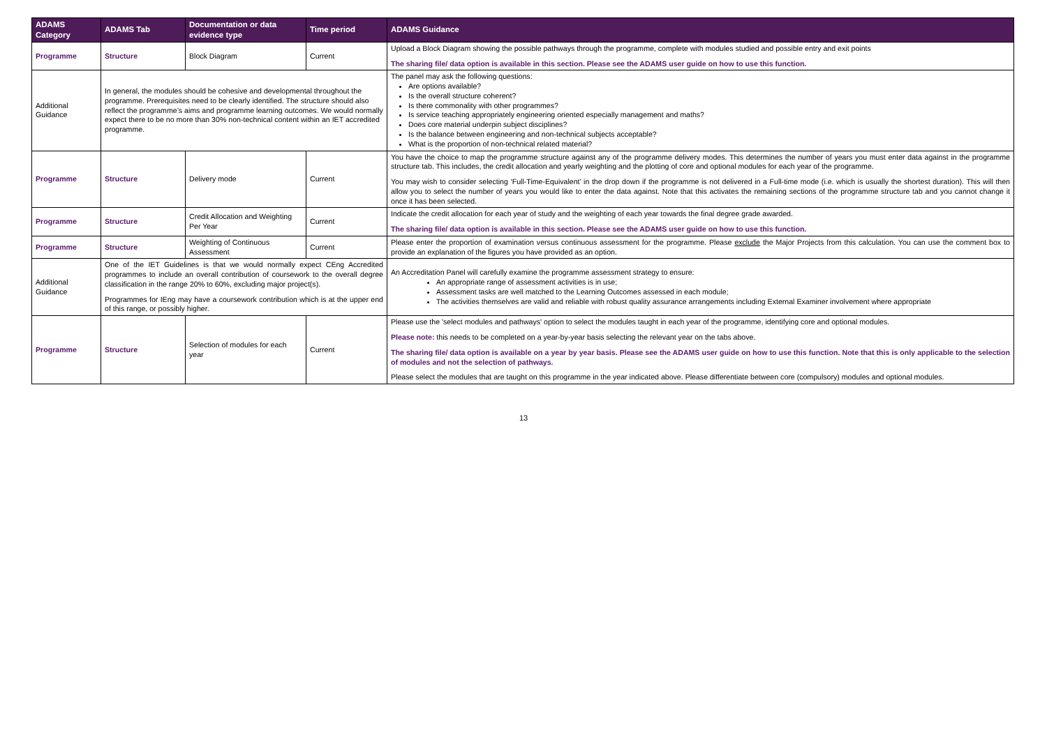| ADAMS Category | ADAMS Tab | Documentation or data evidence type | Time period | ADAMS Guidance |
| --- | --- | --- | --- | --- |
| Programme | Structure | Block Diagram | Current | Upload a Block Diagram showing the possible pathways through the programme, complete with modules studied and possible entry and exit points The sharing file/ data option is available in this section. Please see the ADAMS user guide on how to use this function. |
| Additional Guidance | In general, the modules should be cohesive and developmental throughout the programme. Prerequisites need to be clearly identified. The structure should also reflect the programme’s aims and programme learning outcomes. We would normally expect there to be no more than 30% non-technical content within an IET accredited programme. | | | The panel may ask the following questions: Are options available? Is the overall structure coherent? Is there commonality with other programmes? Is service teaching appropriately engineering oriented especially management and maths? Does core material underpin subject disciplines? Is the balance between engineering and non-technical subjects acceptable? What is the proportion of non-technical related material? |
| Programme | Structure | Delivery mode | Current | You have the choice to map the programme structure against any of the programme delivery modes. This determines the number of years you must enter data against in the programme structure tab. This includes, the credit allocation and yearly weighting and the plotting of core and optional modules for each year of the programme. You may wish to consider selecting ‘Full-Time-Equivalent’ in the drop down if the programme is not delivered in a Full-time mode (i.e. which is usually the shortest duration). This will then allow you to select the number of years you would like to enter the data against. Note that this activates the remaining sections of the programme structure tab and you cannot change it once it has been selected. |
| Programme | Structure | Credit Allocation and Weighting Per Year | Current | Indicate the credit allocation for each year of study and the weighting of each year towards the final degree grade awarded. The sharing file/ data option is available in this section. Please see the ADAMS user guide on how to use this function. |
| Programme | Structure | Weighting of Continuous Assessment | Current | Please enter the proportion of examination versus continuous assessment for the programme. Please exclude the Major Projects from this calculation. You can use the comment box to provide an explanation of the figures you have provided as an option. |
| Additional Guidance | One of the IET Guidelines is that we would normally expect CEng Accredited programmes to include an overall contribution of coursework to the overall degree classification in the range 20% to 60%, excluding major project(s). Programmes for IEng may have a coursework contribution which is at the upper end of this range, or possibly higher. | | | An Accreditation Panel will carefully examine the programme assessment strategy to ensure: An appropriate range of assessment activities is in use; Assessment tasks are well matched to the Learning Outcomes assessed in each module; The activities themselves are valid and reliable with robust quality assurance arrangements including External Examiner involvement where appropriate |
| Programme | Structure | Selection of modules for each year | Current | Please use the 'select modules and pathways' option to select the modules taught in each year of the programme, identifying core and optional modules. Please note: this needs to be completed on a year-by-year basis selecting the relevant year on the tabs above. The sharing file/ data option is available on a year by year basis. Please see the ADAMS user guide on how to use this function. Note that this is only applicable to the selection of modules and not the selection of pathways. Please select the modules that are taught on this programme in the year indicated above. Please differentiate between core (compulsory) modules and optional modules. |
13